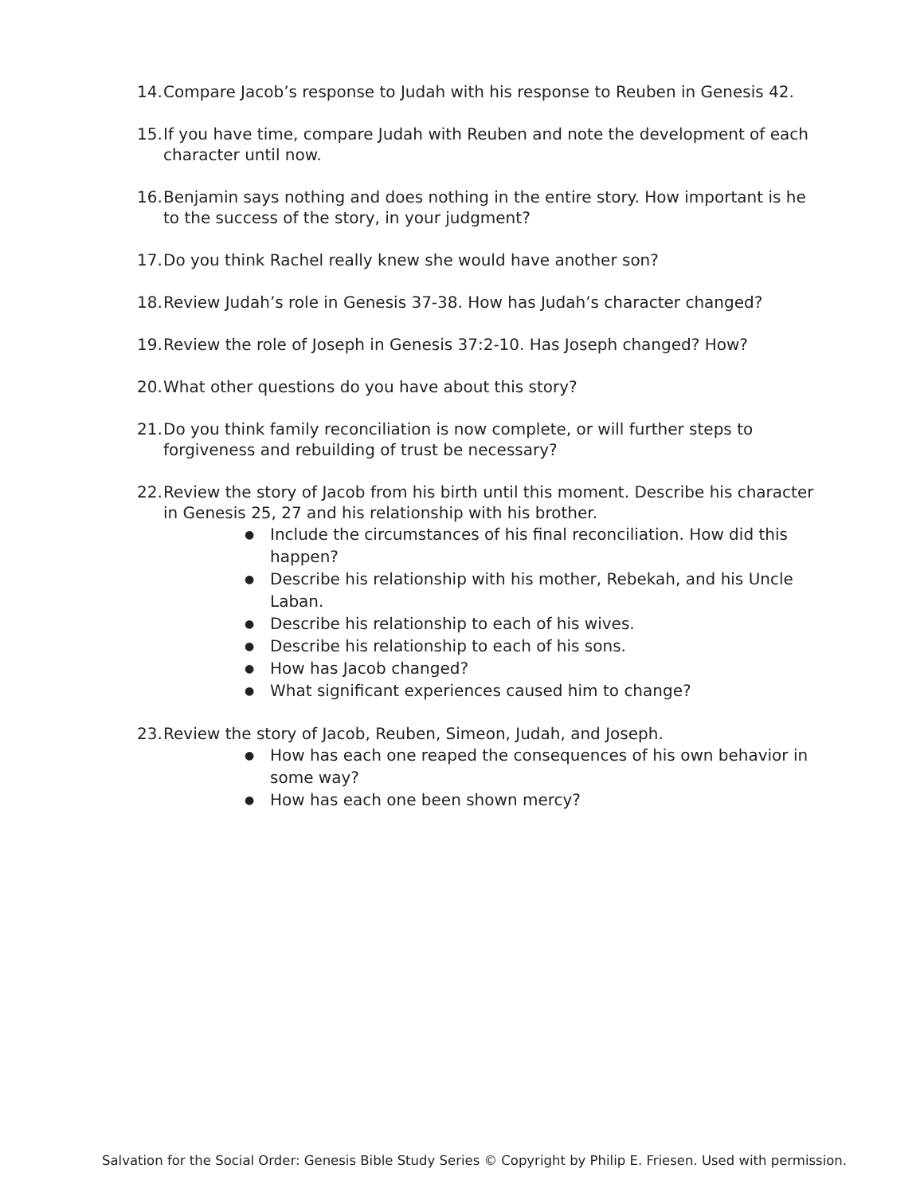14. Compare Jacob’s response to Judah with his response to Reuben in Genesis 42.
15. If you have time, compare Judah with Reuben and note the development of each character until now.
16. Benjamin says nothing and does nothing in the entire story. How important is he to the success of the story, in your judgment?
17. Do you think Rachel really knew she would have another son?
18. Review Judah’s role in Genesis 37-38. How has Judah’s character changed?
19. Review the role of Joseph in Genesis 37:2-10. Has Joseph changed? How?
20. What other questions do you have about this story?
21. Do you think family reconciliation is now complete, or will further steps to forgiveness and rebuilding of trust be necessary?
22.
Review the story of Jacob from his birth until this moment. Describe his character in Genesis 25, 27 and his relationship with his brother.
● Include the circumstances of his final reconciliation. How did this happen?
● Describe his relationship with his mother, Rebekah, and his Uncle Laban.
● Describe his relationship to each of his wives.
● Describe his relationship to each of his sons.
● How has Jacob changed?
● What significant experiences caused him to change?
23.
Review the story of Jacob, Reuben, Simeon, Judah, and Joseph.
● How has each one reaped the consequences of his own behavior in some way?
● How has each one been shown mercy?
Salvation for the Social Order: Genesis Bible Study Series © Copyright by Philip E. Friesen. Used with permission.